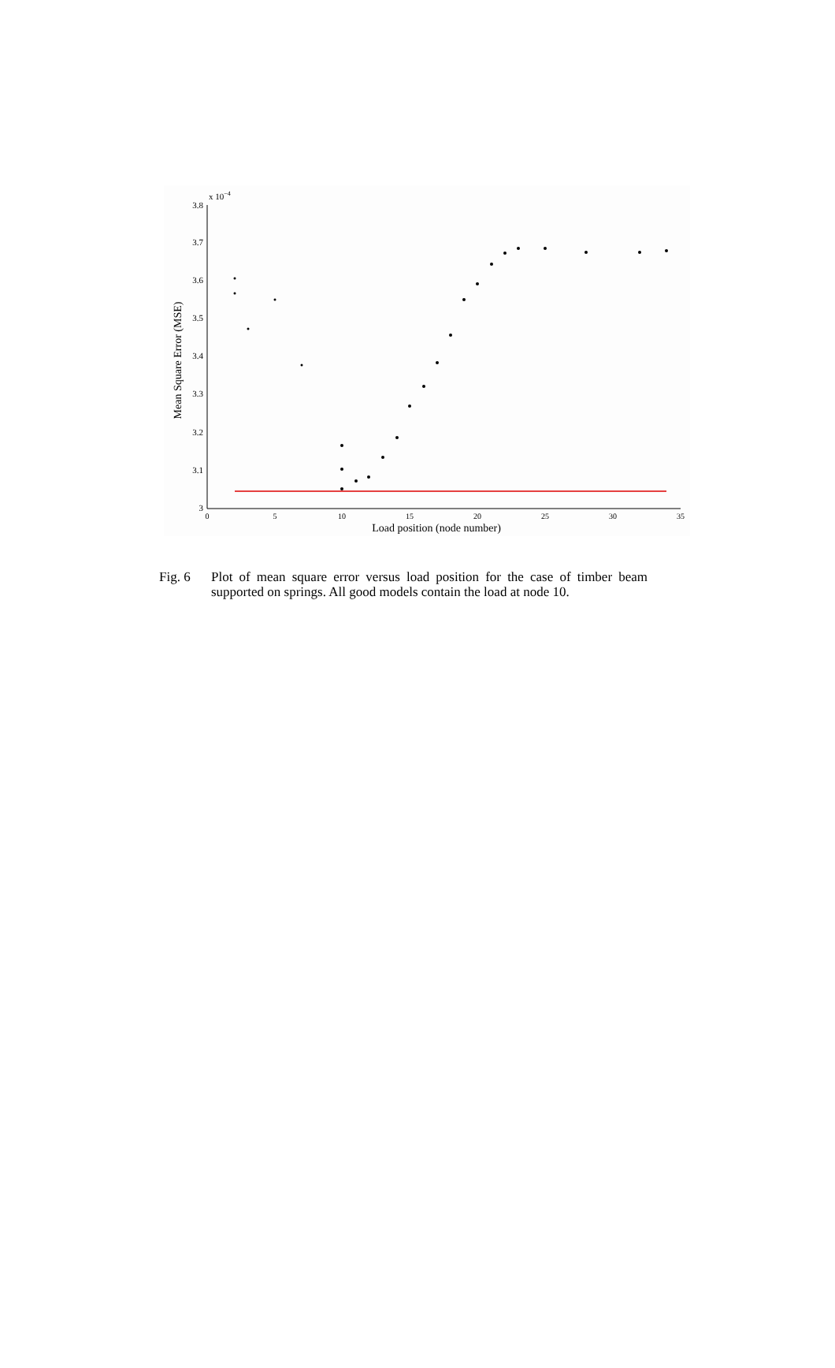3.8
3.7
3.6
3.5
3.4
3.3
3.2
3.1
3
x 10−4
0
5
10
15
20
25
30
35
Load position (node number)
Mean Square Error (MSE)
Fig. 6 Plot of mean square error versus load position for the case of timber beam supported on springs. All good models contain the load at node 10.